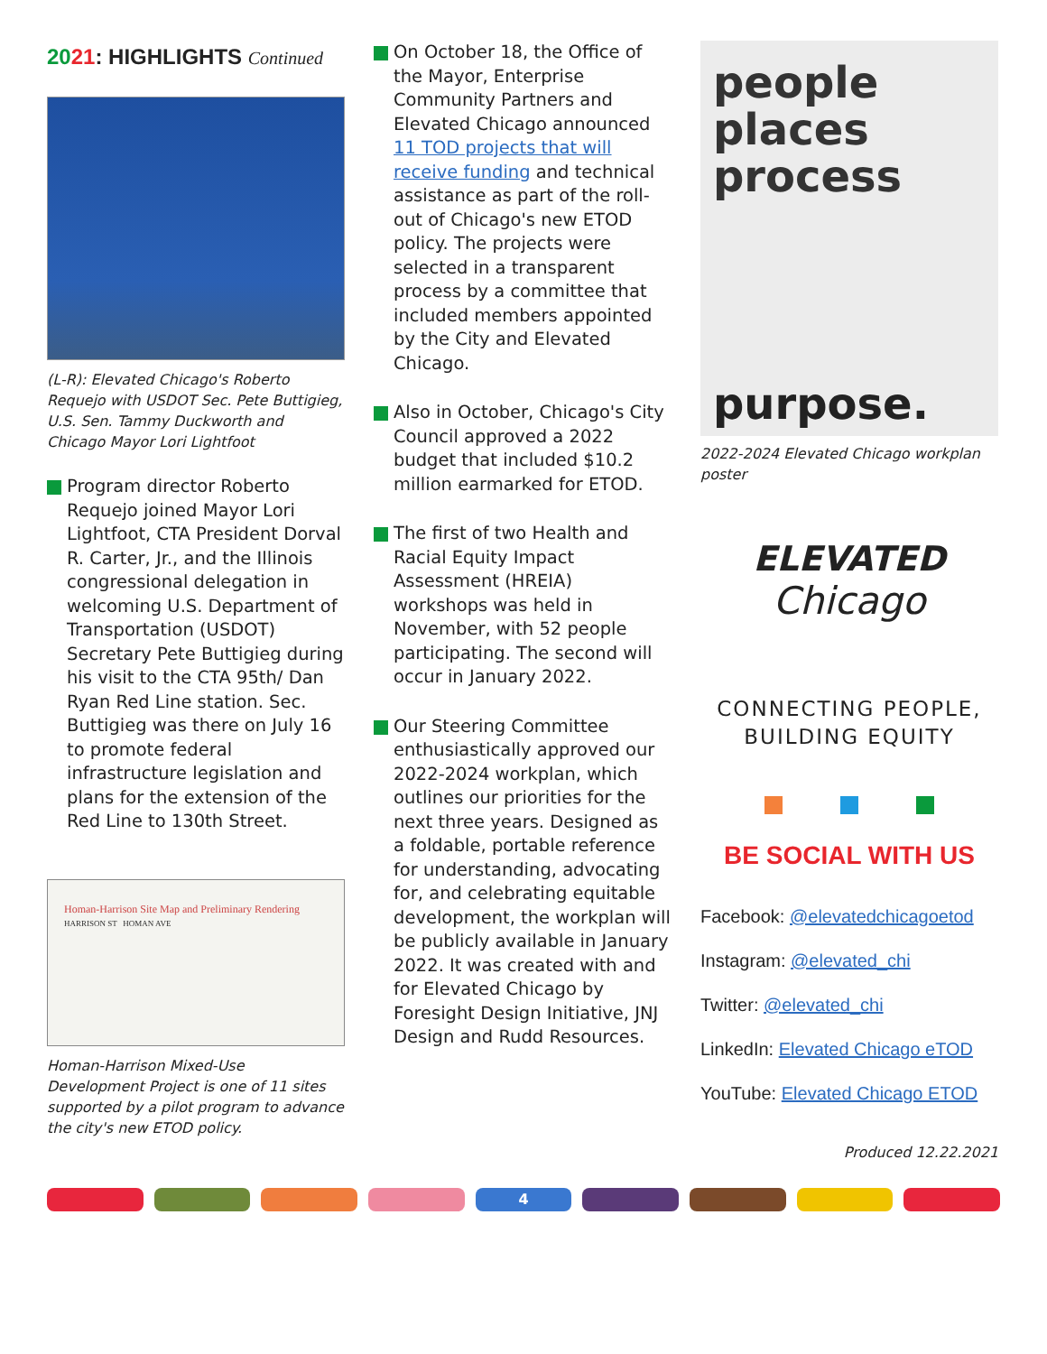2021: HIGHLIGHTS Continued
(L-R): Elevated Chicago's Roberto Requejo with USDOT Sec. Pete Buttigieg, U.S. Sen. Tammy Duckworth and Chicago Mayor Lori Lightfoot
Program director Roberto Requejo joined Mayor Lori Lightfoot, CTA President Dorval R. Carter, Jr., and the Illinois congressional delegation in welcoming U.S. Department of Transportation (USDOT) Secretary Pete Buttigieg during his visit to the CTA 95th/ Dan Ryan Red Line station. Sec. Buttigieg was there on July 16 to promote federal infrastructure legislation and plans for the extension of the Red Line to 130th Street.
Homan-Harrison Site Map and Preliminary Rendering
HARRISON ST HOMAN AVE
Homan-Harrison Mixed-Use Development Project is one of 11 sites supported by a pilot program to advance the city's new ETOD policy.
On October 18, the Office of the Mayor, Enterprise Community Partners and Elevated Chicago announced 11 TOD projects that will receive funding and technical assistance as part of the roll-out of Chicago's new ETOD policy. The projects were selected in a transparent process by a committee that included members appointed by the City and Elevated Chicago.
Also in October, Chicago's City Council approved a 2022 budget that included $10.2 million earmarked for ETOD.
The first of two Health and Racial Equity Impact Assessment (HREIA) workshops was held in November, with 52 people participating. The second will occur in January 2022.
Our Steering Committee enthusiastically approved our 2022-2024 workplan, which outlines our priorities for the next three years. Designed as a foldable, portable reference for understanding, advocating for, and celebrating equitable development, the workplan will be publicly available in January 2022. It was created with and for Elevated Chicago by Foresight Design Initiative, JNJ Design and Rudd Resources.
people
places
process
purpose.
2022-2024 Elevated Chicago workplan poster
ELEVATED
Chicago
CONNECTING PEOPLE,
BUILDING EQUITY
BE SOCIAL WITH US
Facebook: @elevatedchicagoetod
Instagram: @elevated_chi
Twitter: @elevated_chi
LinkedIn: Elevated Chicago eTOD
YouTube: Elevated Chicago ETOD
Produced 12.22.2021
4